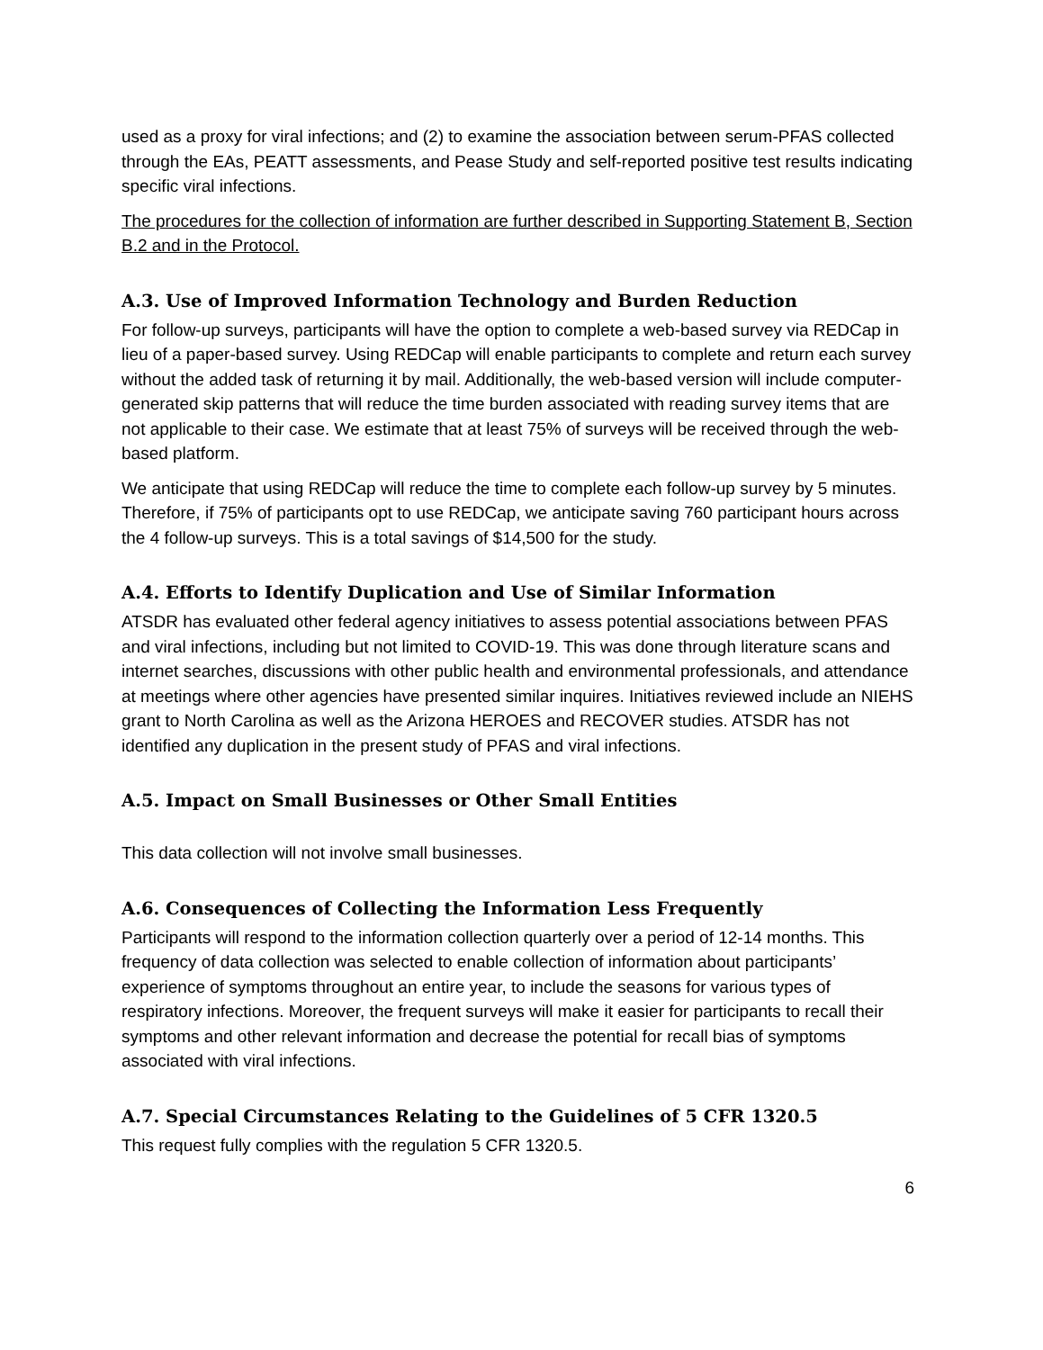used as a proxy for viral infections; and (2) to examine the association between serum-PFAS collected through the EAs, PEATT assessments, and Pease Study and self-reported positive test results indicating specific viral infections.
The procedures for the collection of information are further described in Supporting Statement B, Section B.2 and in the Protocol.
A.3. Use of Improved Information Technology and Burden Reduction
For follow-up surveys, participants will have the option to complete a web-based survey via REDCap in lieu of a paper-based survey. Using REDCap will enable participants to complete and return each survey without the added task of returning it by mail. Additionally, the web-based version will include computer-generated skip patterns that will reduce the time burden associated with reading survey items that are not applicable to their case. We estimate that at least 75% of surveys will be received through the web-based platform.
We anticipate that using REDCap will reduce the time to complete each follow-up survey by 5 minutes. Therefore, if 75% of participants opt to use REDCap, we anticipate saving 760 participant hours across the 4 follow-up surveys. This is a total savings of $14,500 for the study.
A.4. Efforts to Identify Duplication and Use of Similar Information
ATSDR has evaluated other federal agency initiatives to assess potential associations between PFAS and viral infections, including but not limited to COVID-19. This was done through literature scans and internet searches, discussions with other public health and environmental professionals, and attendance at meetings where other agencies have presented similar inquires. Initiatives reviewed include an NIEHS grant to North Carolina as well as the Arizona HEROES and RECOVER studies. ATSDR has not identified any duplication in the present study of PFAS and viral infections.
A.5. Impact on Small Businesses or Other Small Entities
This data collection will not involve small businesses.
A.6. Consequences of Collecting the Information Less Frequently
Participants will respond to the information collection quarterly over a period of 12-14 months. This frequency of data collection was selected to enable collection of information about participants’ experience of symptoms throughout an entire year, to include the seasons for various types of respiratory infections. Moreover, the frequent surveys will make it easier for participants to recall their symptoms and other relevant information and decrease the potential for recall bias of symptoms associated with viral infections.
A.7. Special Circumstances Relating to the Guidelines of 5 CFR 1320.5
This request fully complies with the regulation 5 CFR 1320.5.
6